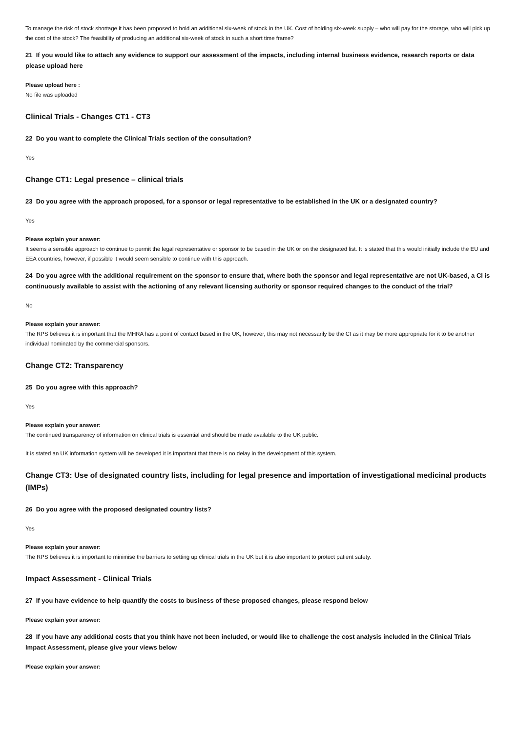To manage the risk of stock shortage it has been proposed to hold an additional six-week of stock in the UK. Cost of holding six-week supply – who will pay for the storage, who will pick up the cost of the stock? The feasibility of producing an additional six-week of stock in such a short time frame?
21 If you would like to attach any evidence to support our assessment of the impacts, including internal business evidence, research reports or data please upload here
Please upload here :
No file was uploaded
Clinical Trials - Changes CT1 - CT3
22 Do you want to complete the Clinical Trials section of the consultation?
Yes
Change CT1: Legal presence – clinical trials
23 Do you agree with the approach proposed, for a sponsor or legal representative to be established in the UK or a designated country?
Yes
Please explain your answer:
It seems a sensible approach to continue to permit the legal representative or sponsor to be based in the UK or on the designated list. It is stated that this would initially include the EU and EEA countries, however, if possible it would seem sensible to continue with this approach.
24 Do you agree with the additional requirement on the sponsor to ensure that, where both the sponsor and legal representative are not UK-based, a CI is continuously available to assist with the actioning of any relevant licensing authority or sponsor required changes to the conduct of the trial?
No
Please explain your answer:
The RPS believes it is important that the MHRA has a point of contact based in the UK, however, this may not necessarily be the CI as it may be more appropriate for it to be another individual nominated by the commercial sponsors.
Change CT2: Transparency
25 Do you agree with this approach?
Yes
Please explain your answer:
The continued transparency of information on clinical trials is essential and should be made available to the UK public.
It is stated an UK information system will be developed it is important that there is no delay in the development of this system.
Change CT3: Use of designated country lists, including for legal presence and importation of investigational medicinal products (IMPs)
26 Do you agree with the proposed designated country lists?
Yes
Please explain your answer:
The RPS believes it is important to minimise the barriers to setting up clinical trials in the UK but it is also important to protect patient safety.
Impact Assessment - Clinical Trials
27 If you have evidence to help quantify the costs to business of these proposed changes, please respond below
Please explain your answer:
28 If you have any additional costs that you think have not been included, or would like to challenge the cost analysis included in the Clinical Trials Impact Assessment, please give your views below
Please explain your answer: